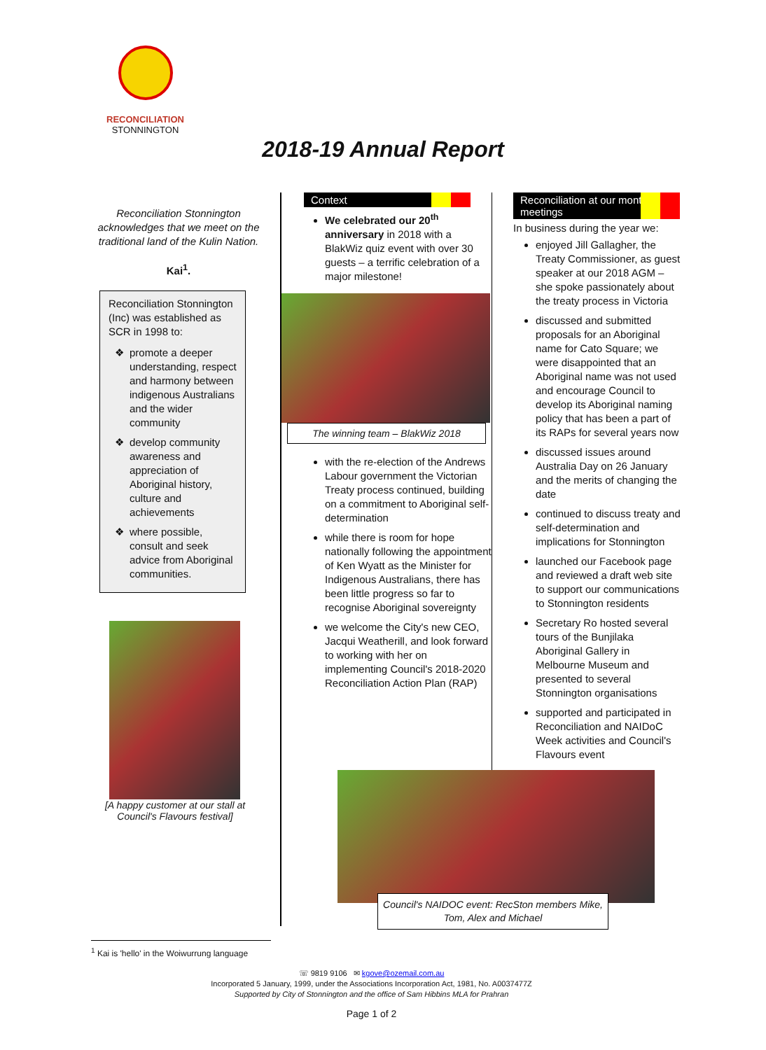RECONCILIATION
STONNINGTON
2018-19 Annual Report
Reconciliation Stonnington acknowledges that we meet on the traditional land of the Kulin Nation.
Kai<sup>1</sup>.
Reconciliation Stonnington (Inc) was established as SCR in 1998 to:
promote a deeper understanding, respect and harmony between indigenous Australians and the wider community
develop community awareness and appreciation of Aboriginal history, culture and achievements
where possible, consult and seek advice from Aboriginal communities.
[A happy customer at our stall at Council's Flavours festival]
Context
We celebrated our 20<sup>th</sup> anniversary in 2018 with a BlakWiz quiz event with over 30 guests – a terrific celebration of a major milestone!
The winning team – BlakWiz 2018
with the re-election of the Andrews Labour government the Victorian Treaty process continued, building on a commitment to Aboriginal self-determination
while there is room for hope nationally following the appointment of Ken Wyatt as the Minister for Indigenous Australians, there has been little progress so far to recognise Aboriginal sovereignty
we welcome the City's new CEO, Jacqui Weatherill, and look forward to working with her on implementing Council's 2018-2020 Reconciliation Action Plan (RAP)
Reconciliation at our monthly meetings
In business during the year we:
enjoyed Jill Gallagher, the Treaty Commissioner, as guest speaker at our 2018 AGM – she spoke passionately about the treaty process in Victoria
discussed and submitted proposals for an Aboriginal name for Cato Square; we were disappointed that an Aboriginal name was not used and encourage Council to develop its Aboriginal naming policy that has been a part of its RAPs for several years now
discussed issues around Australia Day on 26 January and the merits of changing the date
continued to discuss treaty and self-determination and implications for Stonnington
launched our Facebook page and reviewed a draft web site to support our communications to Stonnington residents
Secretary Ro hosted several tours of the Bunjilaka Aboriginal Gallery in Melbourne Museum and presented to several Stonnington organisations
supported and participated in Reconciliation and NAIDoC Week activities and Council's Flavours event
Council's NAIDOC event: RecSton members Mike, Tom, Alex and Michael
<sup>1</sup> Kai is 'hello' in the Woiwurrung language
☏ 9819 9106 ✉ kgove@ozemail.com.au
Incorporated 5 January, 1999, under the Associations Incorporation Act, 1981, No. A0037477Z
Supported by City of Stonnington and the office of Sam Hibbins MLA for Prahran
Page 1 of 2